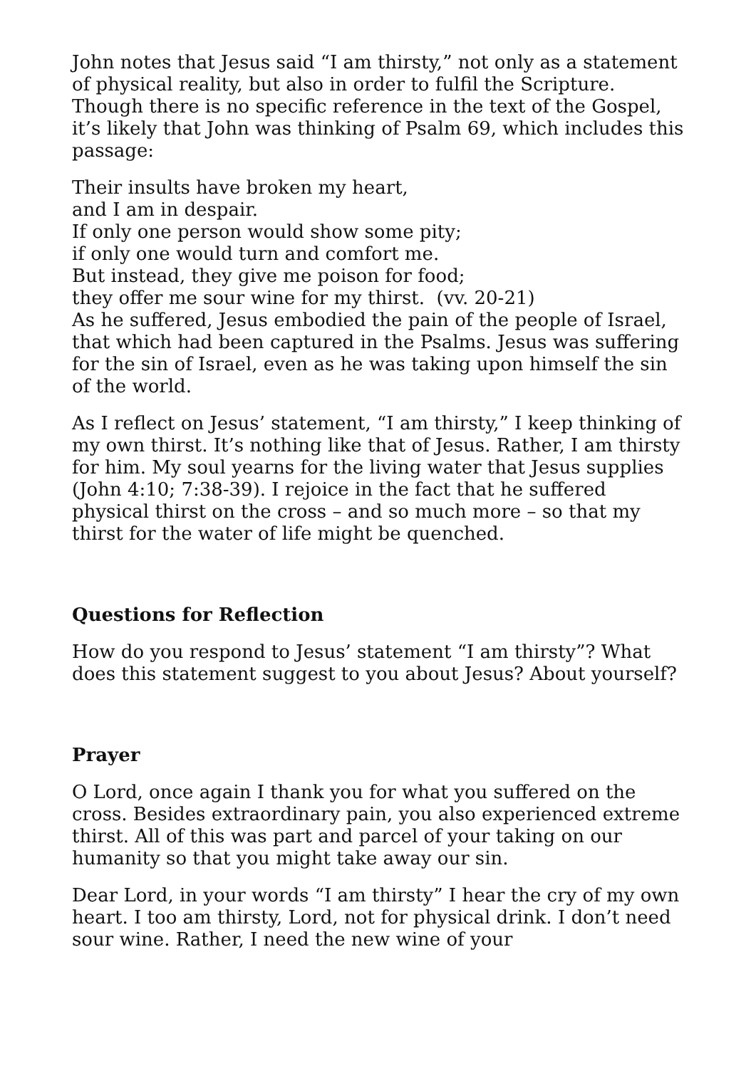John notes that Jesus said “I am thirsty,” not only as a statement of physical reality, but also in order to fulfil the Scripture. Though there is no specific reference in the text of the Gospel, it’s likely that John was thinking of Psalm 69, which includes this passage:
Their insults have broken my heart,
and I am in despair.
If only one person would show some pity;
if only one would turn and comfort me.
But instead, they give me poison for food;
they offer me sour wine for my thirst. (vv. 20-21)
As he suffered, Jesus embodied the pain of the people of Israel, that which had been captured in the Psalms. Jesus was suffering for the sin of Israel, even as he was taking upon himself the sin of the world.
As I reflect on Jesus’ statement, “I am thirsty,” I keep thinking of my own thirst. It’s nothing like that of Jesus. Rather, I am thirsty for him. My soul yearns for the living water that Jesus supplies (John 4:10; 7:38-39). I rejoice in the fact that he suffered physical thirst on the cross – and so much more – so that my thirst for the water of life might be quenched.
Questions for Reflection
How do you respond to Jesus’ statement “I am thirsty”? What does this statement suggest to you about Jesus? About yourself?
Prayer
O Lord, once again I thank you for what you suffered on the cross. Besides extraordinary pain, you also experienced extreme thirst. All of this was part and parcel of your taking on our humanity so that you might take away our sin.
Dear Lord, in your words “I am thirsty” I hear the cry of my own heart. I too am thirsty, Lord, not for physical drink. I don’t need sour wine. Rather, I need the new wine of your